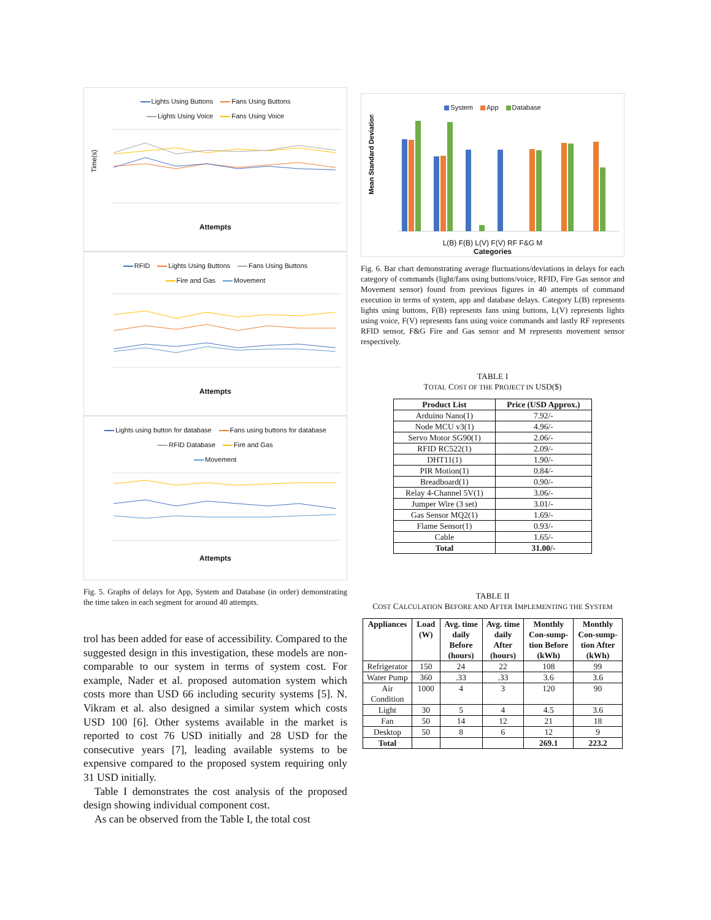Lights Using Buttons Fans Using Buttons
Lights Using Voice Fans Using Voice
Time(s)
Attempts
RFID Lights Using Buttons Fans Using Buttons
Fire and Gas Movement
Attempts
Lights using button for database Fans using buttons for database
RFID Database Fire and Gas
Movement
Attempts
Fig. 5. Graphs of delays for App, System and Database (in order) demonstrating the time taken in each segment for around 40 attempts.
trol has been added for ease of accessibility. Compared to the suggested design in this investigation, these models are non-comparable to our system in terms of system cost. For example, Nader et al. proposed automation system which costs more than USD 66 including security systems [5]. N. Vikram et al. also designed a similar system which costs USD 100 [6]. Other systems available in the market is reported to cost 76 USD initially and 28 USD for the consecutive years [7], leading available systems to be expensive compared to the proposed system requiring only 31 USD initially.
Table I demonstrates the cost analysis of the proposed design showing individual component cost.
As can be observed from the Table I, the total cost
System App Database
Mean Standard Deviations
L(B) F(B) L(V) F(V) RF F&G M
Categories
Fig. 6. Bar chart demonstrating average fluctuations/deviations in delays for each category of commands (light/fans using buttons/voice, RFID, Fire Gas sensor and Movement sensor) found from previous figures in 40 attempts of command execution in terms of system, app and database delays. Category L(B) represents lights using buttons, F(B) represents fans using buttons, L(V) represents lights using voice, F(V) represents fans using voice commands and lastly RF represents RFID sensor, F&G Fire and Gas sensor and M represents movement sensor respectively.
TABLE I
TOTAL COST OF THE PROJECT IN USD($)
| Product List | Price (USD Approx.) |
| --- | --- |
| Arduino Nano(1) | 7.92/- |
| Node MCU v3(1) | 4.96/- |
| Servo Motor SG90(1) | 2.06/- |
| RFID RC522(1) | 2.09/- |
| DHT11(1) | 1.90/- |
| PIR Motion(1) | 0.84/- |
| Breadboard(1) | 0.90/- |
| Relay 4-Channel 5V(1) | 3.06/- |
| Jumper Wire (3 set) | 3.01/- |
| Gas Sensor MQ2(1) | 1.69/- |
| Flame Sensor(1) | 0.93/- |
| Cable | 1.65/- |
| Total | 31.00/- |
TABLE II
COST CALCULATION BEFORE AND AFTER IMPLEMENTING THE SYSTEM
| Appliances | Load (W) | Avg. time daily Before (hours) | Avg. time daily After (hours) | Monthly Con-sump-tion Before (kWh) | Monthly Con-sump-tion After (kWh) |
| --- | --- | --- | --- | --- | --- |
| Refrigerator | 150 | 24 | 22 | 108 | 99 |
| Water Pump | 360 | .33 | .33 | 3.6 | 3.6 |
| Air Condition | 1000 | 4 | 3 | 120 | 90 |
| Light | 30 | 5 | 4 | 4.5 | 3.6 |
| Fan | 50 | 14 | 12 | 21 | 18 |
| Desktop | 50 | 8 | 6 | 12 | 9 |
| Total | | | | 269.1 | 223.2 |